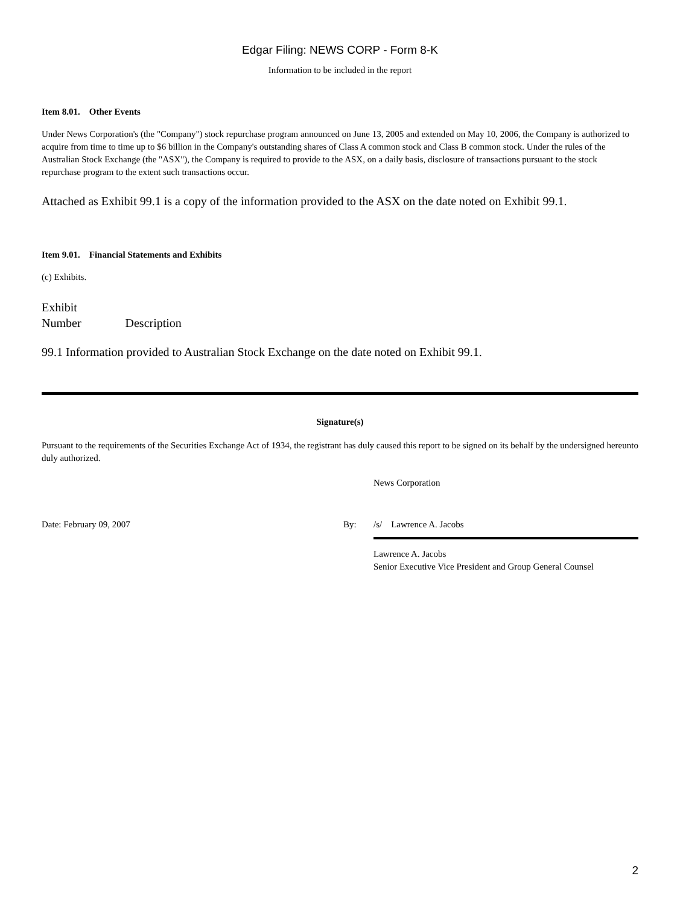Edgar Filing: NEWS CORP - Form 8-K
Information to be included in the report
Item 8.01. Other Events
Under News Corporation's (the "Company") stock repurchase program announced on June 13, 2005 and extended on May 10, 2006, the Company is authorized to acquire from time to time up to $6 billion in the Company's outstanding shares of Class A common stock and Class B common stock. Under the rules of the Australian Stock Exchange (the "ASX"), the Company is required to provide to the ASX, on a daily basis, disclosure of transactions pursuant to the stock repurchase program to the extent such transactions occur.
Attached as Exhibit 99.1 is a copy of the information provided to the ASX on the date noted on Exhibit 99.1.
Item 9.01. Financial Statements and Exhibits
(c) Exhibits.
Exhibit
Number Description
99.1 Information provided to Australian Stock Exchange on the date noted on Exhibit 99.1.
Signature(s)
Pursuant to the requirements of the Securities Exchange Act of 1934, the registrant has duly caused this report to be signed on its behalf by the undersigned hereunto duly authorized.
News Corporation
Date: February 09, 2007 By: /s/ Lawrence A. Jacobs
Lawrence A. Jacobs
Senior Executive Vice President and Group General Counsel
2